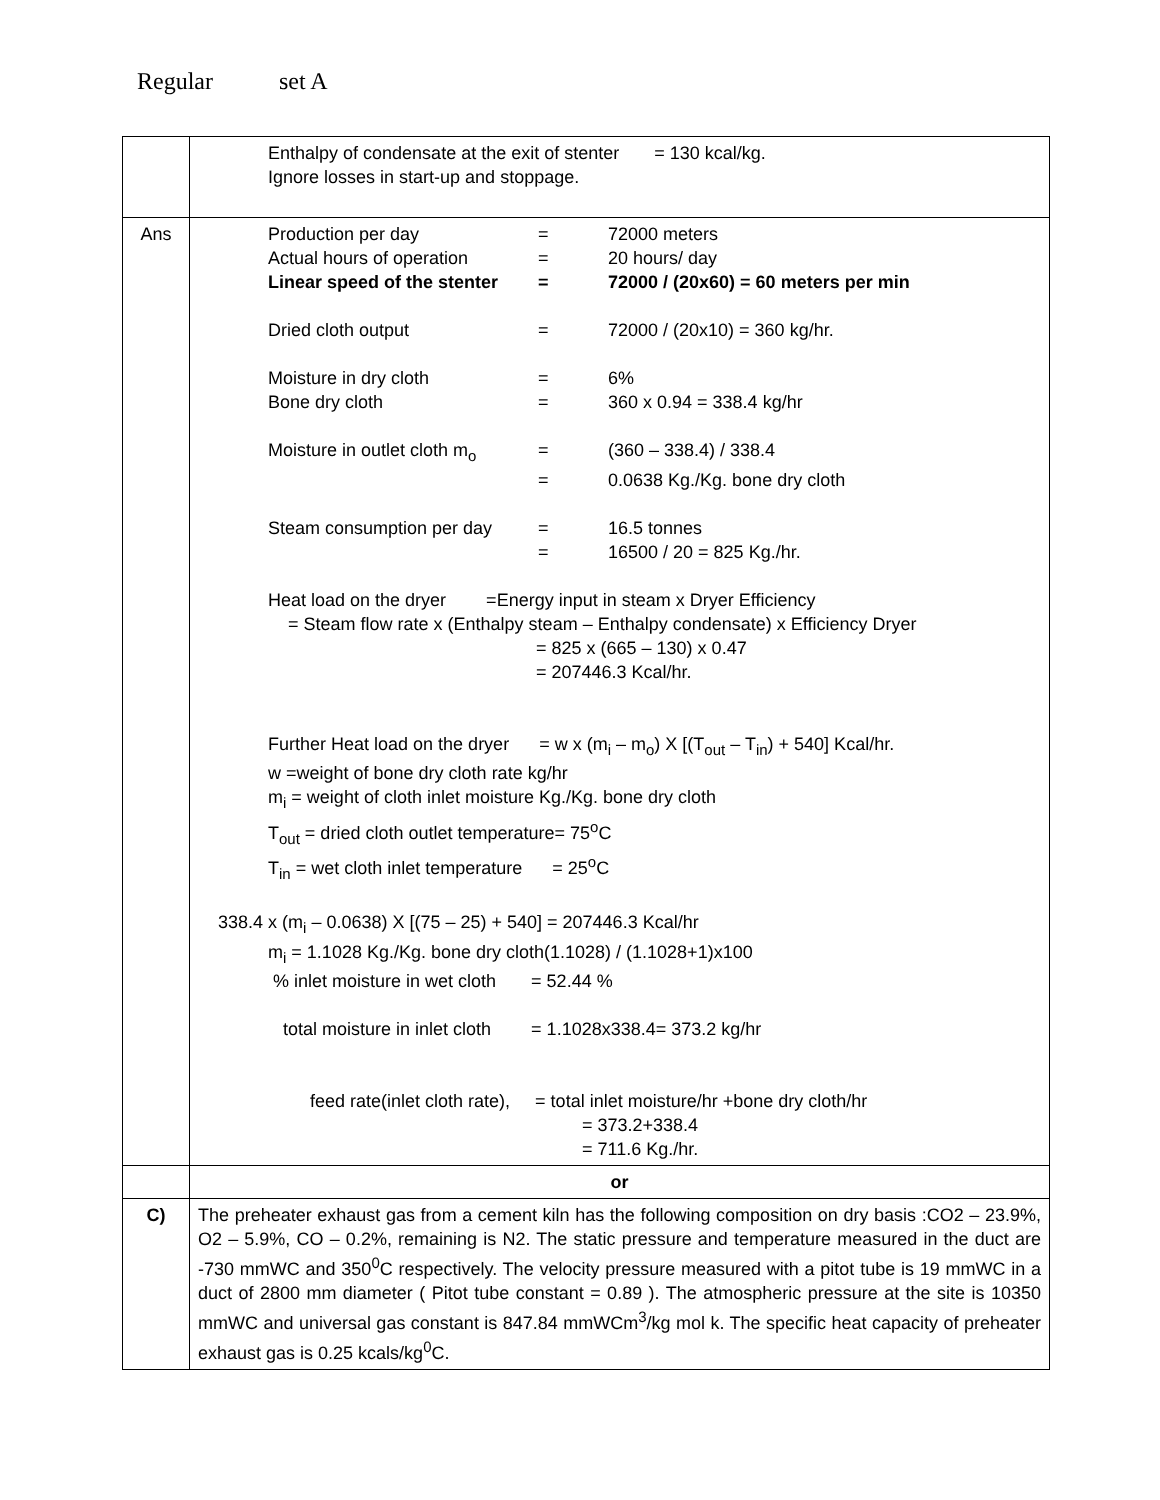Regular set A
| | Enthalpy of condensate at the exit of stenter = 130 kcal/kg. Ignore losses in start-up and stoppage. |
| Ans | Production per day = 72000 meters Actual hours of operation = 20 hours/ day Linear speed of the stenter = 72000 / (20x60) = 60 meters per min Dried cloth output = 72000 / (20x10) = 360 kg/hr. Moisture in dry cloth = 6% Bone dry cloth = 360 x 0.94 = 338.4 kg/hr Moisture in outlet cloth m<sub>o</sub> = (360 – 338.4) / 338.4 = 0.0638 Kg./Kg. bone dry cloth Steam consumption per day = 16.5 tonnes = 16500 / 20 = 825 Kg./hr. Heat load on the dryer =Energy input in steam x Dryer Efficiency = Steam flow rate x (Enthalpy steam – Enthalpy condensate) x Efficiency Dryer = 825 x (665 – 130) x 0.47 = 207446.3 Kcal/hr. Further Heat load on the dryer = w x (m<sub>i</sub> – m<sub>o</sub>) X [(T<sub>out</sub> – T<sub>in</sub>) + 540] Kcal/hr. w =weight of bone dry cloth rate kg/hr m<sub>i</sub> = weight of cloth inlet moisture Kg./Kg. bone dry cloth T<sub>out</sub> = dried cloth outlet temperature= 75<sup>o</sup>C T<sub>in</sub> = wet cloth inlet temperature = 25<sup>o</sup>C 338.4 x (m<sub>i</sub> – 0.0638) X [(75 – 25) + 540] = 207446.3 Kcal/hr m<sub>i</sub> = 1.1028 Kg./Kg. bone dry cloth(1.1028) / (1.1028+1)x100 % inlet moisture in wet cloth = 52.44 % total moisture in inlet cloth = 1.1028x338.4= 373.2 kg/hr feed rate(inlet cloth rate), = total inlet moisture/hr +bone dry cloth/hr = 373.2+338.4 = 711.6 Kg./hr. |
| | or |
| C) | The preheater exhaust gas from a cement kiln has the following composition on dry basis :CO2 – 23.9%, O2 – 5.9%, CO – 0.2%, remaining is N2. The static pressure and temperature measured in the duct are -730 mmWC and 350<sup>0</sup>C respectively. The velocity pressure measured with a pitot tube is 19 mmWC in a duct of 2800 mm diameter ( Pitot tube constant = 0.89 ). The atmospheric pressure at the site is 10350 mmWC and universal gas constant is 847.84 mmWCm<sup>3</sup>/kg mol k. The specific heat capacity of preheater exhaust gas is 0.25 kcals/kg<sup>0</sup>C. |